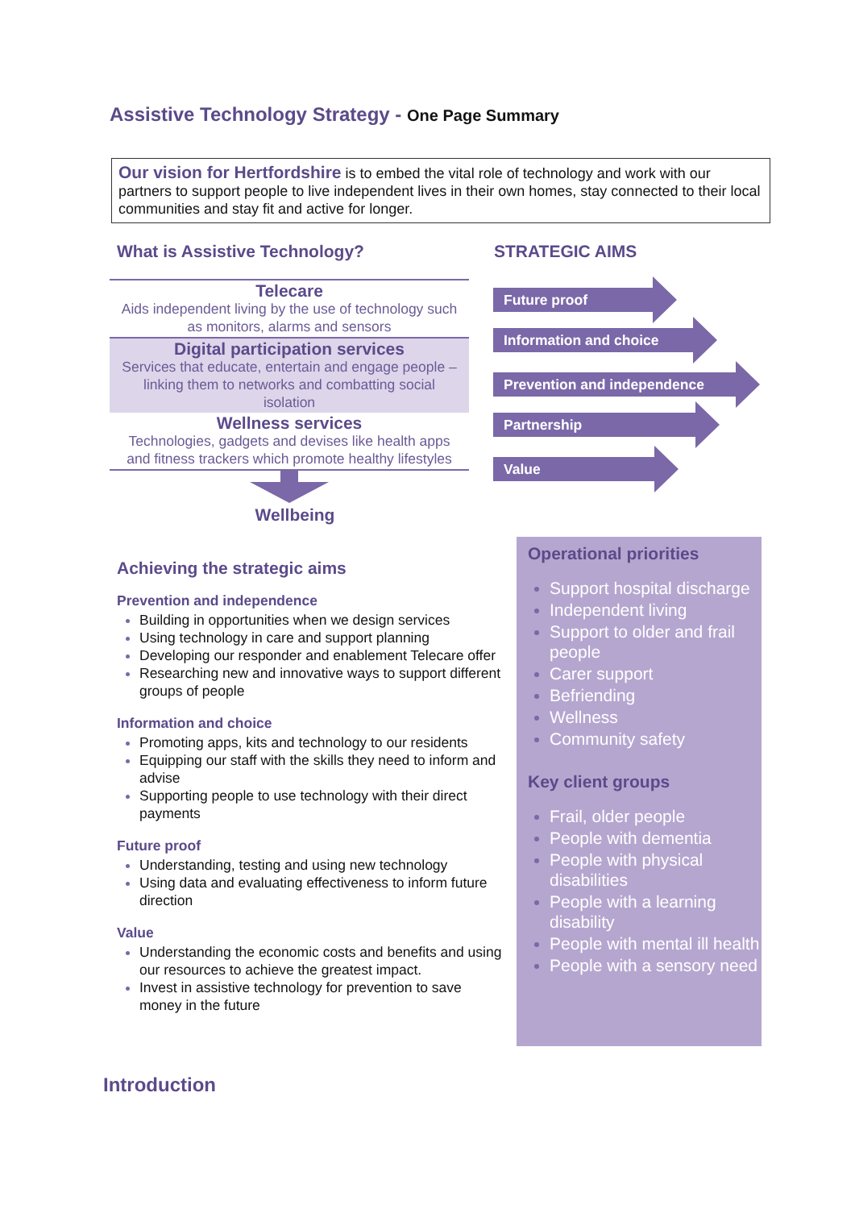Assistive Technology Strategy - One Page Summary
Our vision for Hertfordshire is to embed the vital role of technology and work with our partners to support people to live independent lives in their own homes, stay connected to their local communities and stay fit and active for longer.
What is Assistive Technology?
Telecare
Aids independent living by the use of technology such as monitors, alarms and sensors
Digital participation services
Services that educate, entertain and engage people – linking them to networks and combatting social isolation
Wellness services
Technologies, gadgets and devises like health apps and fitness trackers which promote healthy lifestyles
Wellbeing
STRATEGIC AIMS
Future proof
Information and choice
Prevention and independence
Partnership
Value
Achieving the strategic aims
Prevention and independence
Building in opportunities when we design services
Using technology in care and support planning
Developing our responder and enablement Telecare offer
Researching new and innovative ways to support different groups of people
Information and choice
Promoting apps, kits and technology to our residents
Equipping our staff with the skills they need to inform and advise
Supporting people to use technology with their direct payments
Future proof
Understanding, testing and using new technology
Using data and evaluating effectiveness to inform future direction
Value
Understanding the economic costs and benefits and using our resources to achieve the greatest impact.
Invest in assistive technology for prevention to save money in the future
Operational priorities
Support hospital discharge
Independent living
Support to older and frail people
Carer support
Befriending
Wellness
Community safety
Key client groups
Frail, older people
People with dementia
People with physical disabilities
People with a learning disability
People with mental ill health
People with a sensory need
Introduction